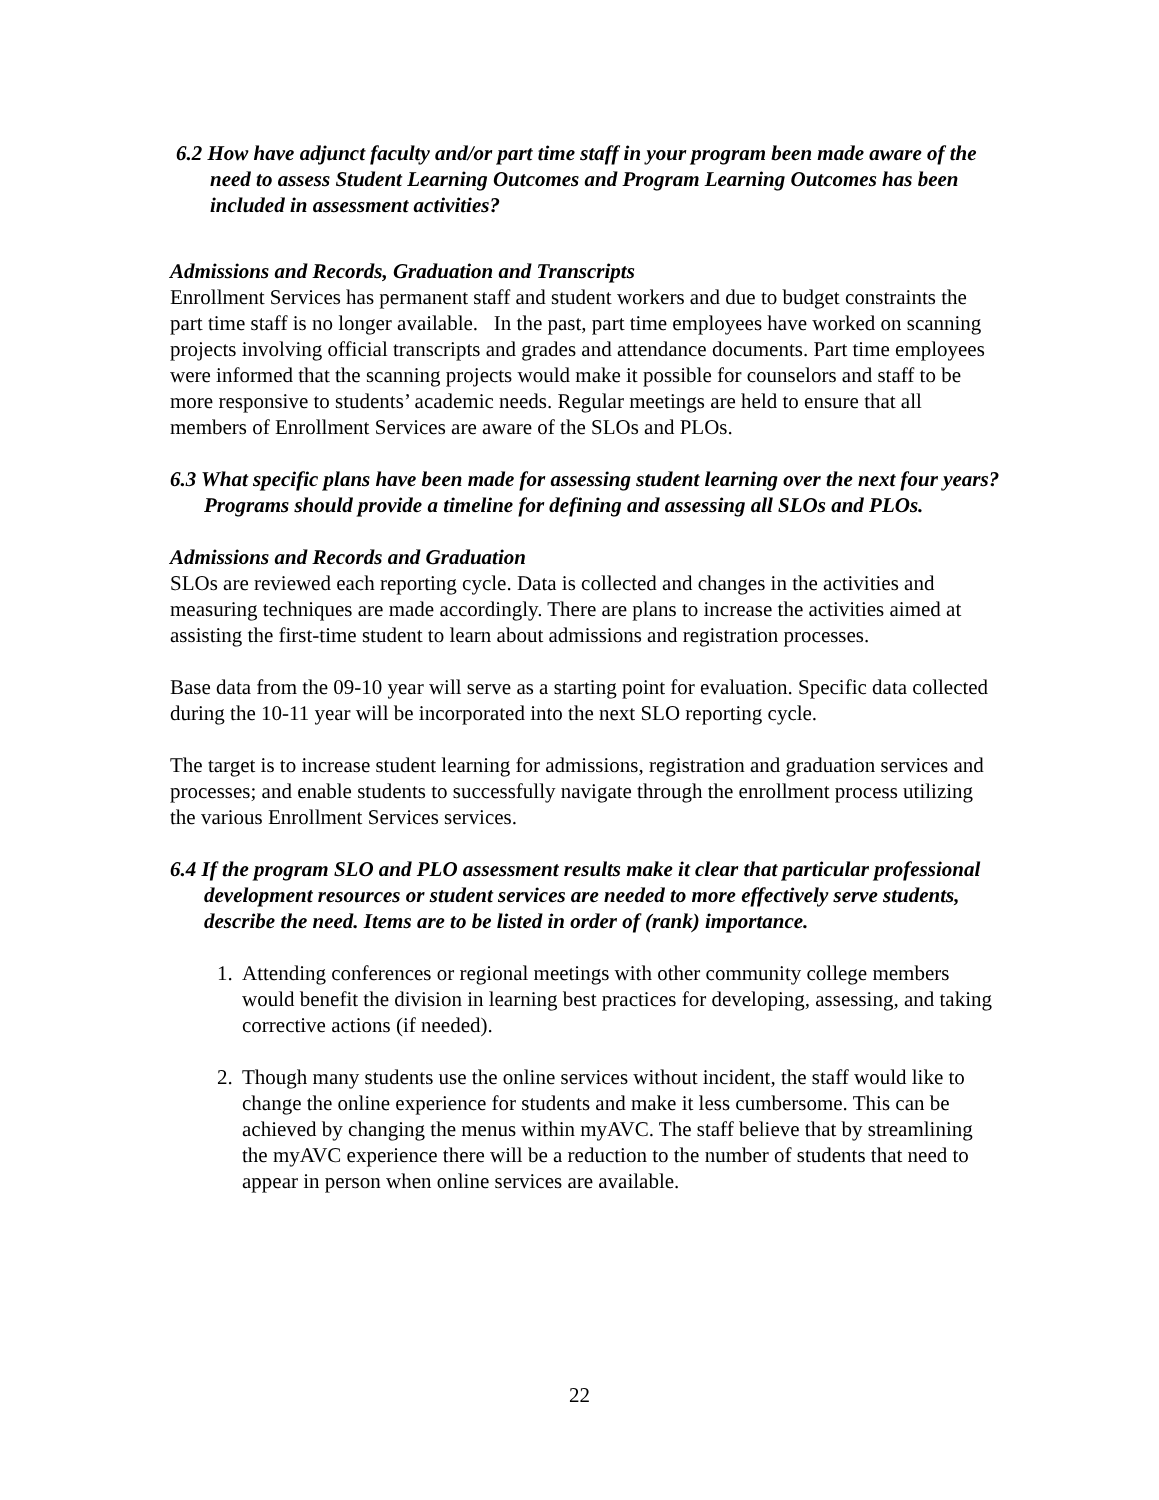6.2 How have adjunct faculty and/or part time staff in your program been made aware of the need to assess Student Learning Outcomes and Program Learning Outcomes has been included in assessment activities?
Admissions and Records, Graduation and Transcripts
Enrollment Services has permanent staff and student workers and due to budget constraints the part time staff is no longer available. In the past, part time employees have worked on scanning projects involving official transcripts and grades and attendance documents. Part time employees were informed that the scanning projects would make it possible for counselors and staff to be more responsive to students’ academic needs. Regular meetings are held to ensure that all members of Enrollment Services are aware of the SLOs and PLOs.
6.3 What specific plans have been made for assessing student learning over the next four years? Programs should provide a timeline for defining and assessing all SLOs and PLOs.
Admissions and Records and Graduation
SLOs are reviewed each reporting cycle. Data is collected and changes in the activities and measuring techniques are made accordingly. There are plans to increase the activities aimed at assisting the first-time student to learn about admissions and registration processes.
Base data from the 09-10 year will serve as a starting point for evaluation. Specific data collected during the 10-11 year will be incorporated into the next SLO reporting cycle.
The target is to increase student learning for admissions, registration and graduation services and processes; and enable students to successfully navigate through the enrollment process utilizing the various Enrollment Services services.
6.4 If the program SLO and PLO assessment results make it clear that particular professional development resources or student services are needed to more effectively serve students, describe the need. Items are to be listed in order of (rank) importance.
1. Attending conferences or regional meetings with other community college members would benefit the division in learning best practices for developing, assessing, and taking corrective actions (if needed).
2. Though many students use the online services without incident, the staff would like to change the online experience for students and make it less cumbersome. This can be achieved by changing the menus within myAVC. The staff believe that by streamlining the myAVC experience there will be a reduction to the number of students that need to appear in person when online services are available.
22